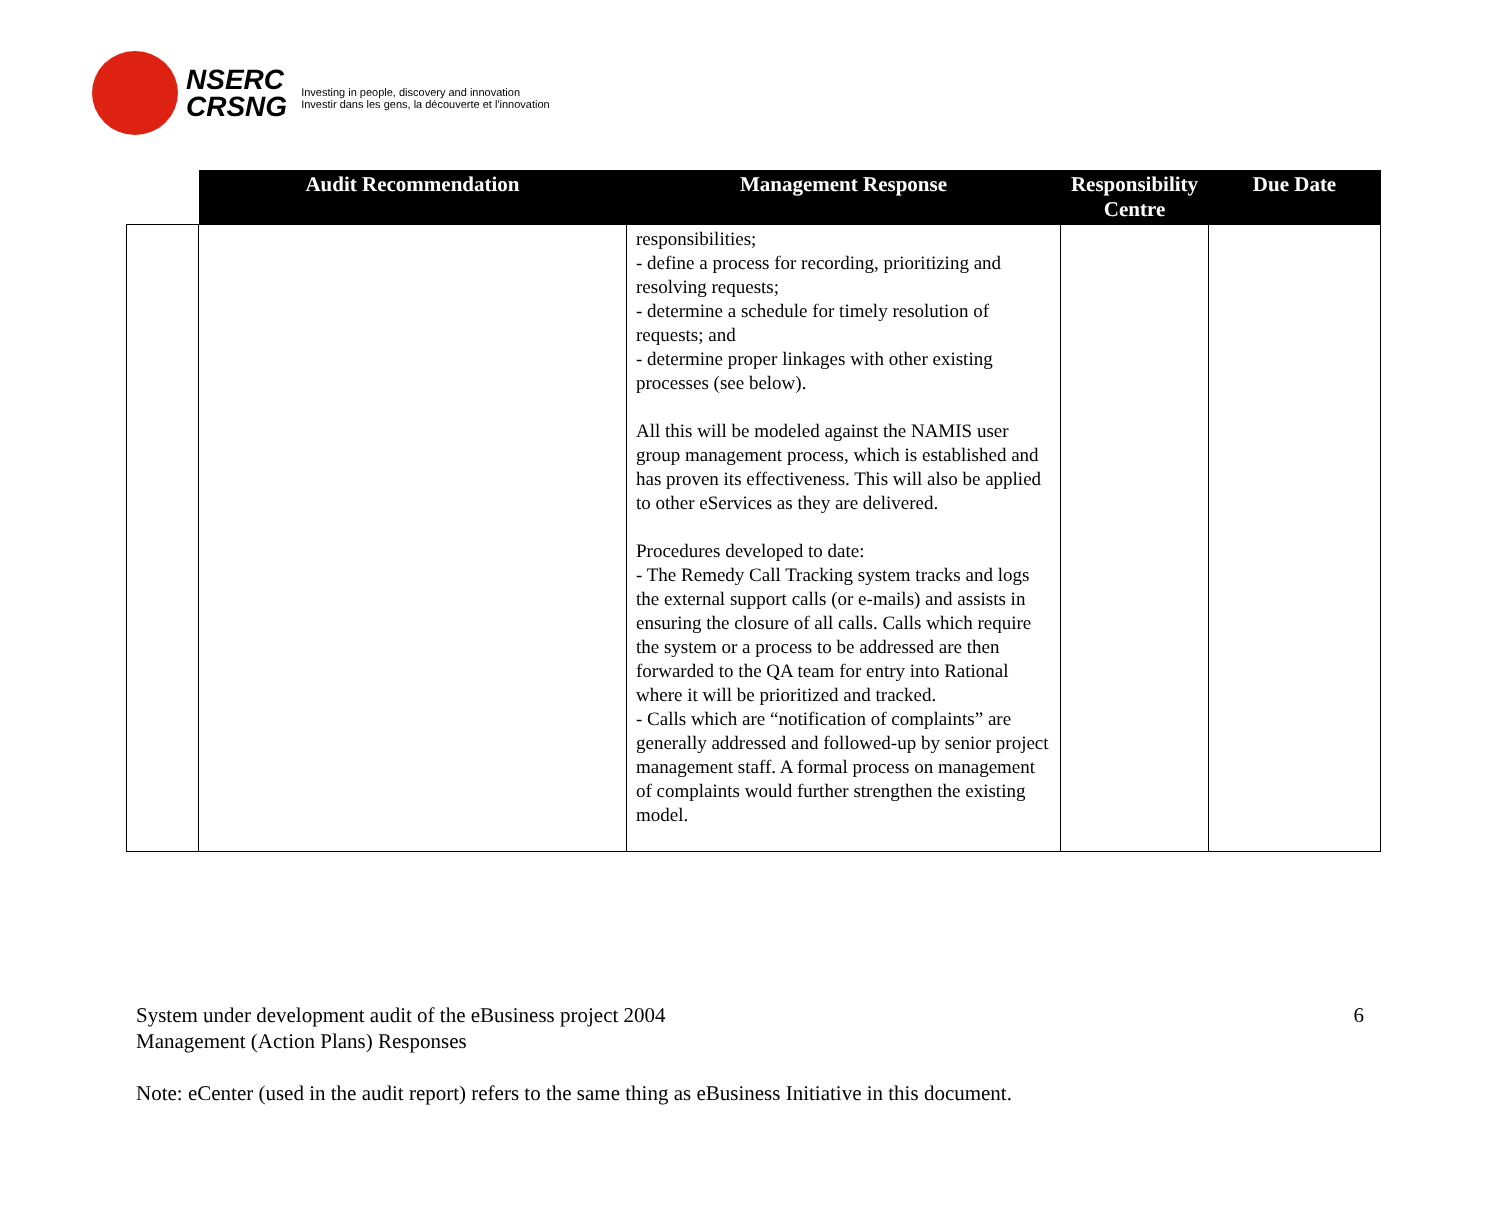NSERC
CRSNG
Investing in people, discovery and innovation
Investir dans les gens, la découverte et l'innovation
| | Audit Recommendation | Management Response | Responsibility Centre | Due Date |
| --- | --- | --- | --- | --- |
| | | responsibilities; - define a process for recording, prioritizing and resolving requests; - determine a schedule for timely resolution of requests; and - determine proper linkages with other existing processes (see below). All this will be modeled against the NAMIS user group management process, which is established and has proven its effectiveness. This will also be applied to other eServices as they are delivered. Procedures developed to date: - The Remedy Call Tracking system tracks and logs the external support calls (or e-mails) and assists in ensuring the closure of all calls. Calls which require the system or a process to be addressed are then forwarded to the QA team for entry into Rational where it will be prioritized and tracked. - Calls which are “notification of complaints” are generally addressed and followed-up by senior project management staff. A formal process on management of complaints would further strengthen the existing model. | | |
System under development audit of the eBusiness project 2004
Management (Action Plans) Responses
6
Note: eCenter (used in the audit report) refers to the same thing as eBusiness Initiative in this document.